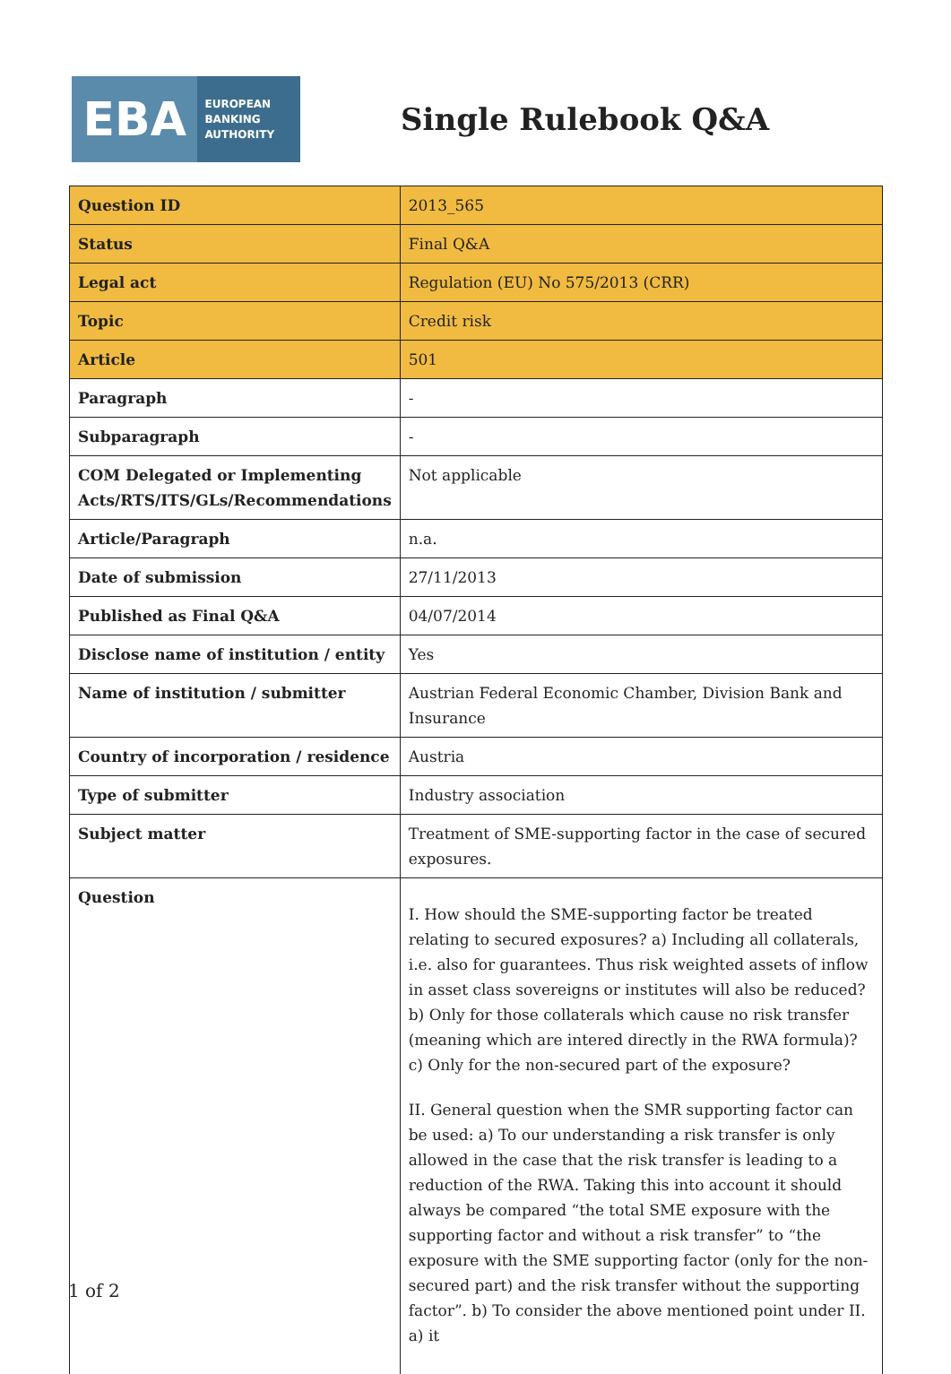EBA
EUROPEAN
BANKING
AUTHORITY
Single Rulebook Q&A
| Question ID | 2013_565 |
| Status | Final Q&A |
| Legal act | Regulation (EU) No 575/2013 (CRR) |
| Topic | Credit risk |
| Article | 501 |
| Paragraph | - |
| Subparagraph | - |
| COM Delegated or Implementing Acts/RTS/ITS/GLs/Recommendations | Not applicable |
| Article/Paragraph | n.a. |
| Date of submission | 27/11/2013 |
| Published as Final Q&A | 04/07/2014 |
| Disclose name of institution / entity | Yes |
| Name of institution / submitter | Austrian Federal Economic Chamber, Division Bank and Insurance |
| Country of incorporation / residence | Austria |
| Type of submitter | Industry association |
| Subject matter | Treatment of SME-supporting factor in the case of secured exposures. |
| Question | I. How should the SME-supporting factor be treated relating to secured exposures? a) Including all collaterals, i.e. also for guarantees. Thus risk weighted assets of inflow in asset class sovereigns or institutes will also be reduced? b) Only for those collaterals which cause no risk transfer (meaning which are intered directly in the RWA formula)? c) Only for the non-secured part of the exposure? II. General question when the SMR supporting factor can be used: a) To our understanding a risk transfer is only allowed in the case that the risk transfer is leading to a reduction of the RWA. Taking this into account it should always be compared “the total SME exposure with the supporting factor and without a risk transfer” to “the exposure with the SME supporting factor (only for the non-secured part) and the risk transfer without the supporting factor”. b) To consider the above mentioned point under II. a) it |
1 of 2